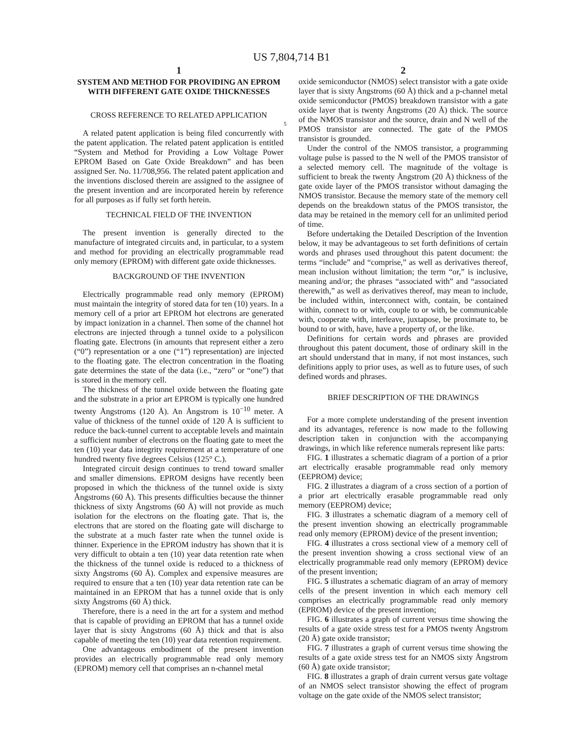US 7,804,714 B1
1
SYSTEM AND METHOD FOR PROVIDING AN EPROM WITH DIFFERENT GATE OXIDE THICKNESSES
CROSS REFERENCE TO RELATED APPLICATION
A related patent application is being filed concurrently with the patent application. The related patent application is entitled “System and Method for Providing a Low Voltage Power EPROM Based on Gate Oxide Breakdown” and has been assigned Ser. No. 11/708,956. The related patent application and the inventions disclosed therein are assigned to the assignee of the present invention and are incorporated herein by reference for all purposes as if fully set forth herein.
TECHNICAL FIELD OF THE INVENTION
The present invention is generally directed to the manufacture of integrated circuits and, in particular, to a system and method for providing an electrically programmable read only memory (EPROM) with different gate oxide thicknesses.
BACKGROUND OF THE INVENTION
Electrically programmable read only memory (EPROM) must maintain the integrity of stored data for ten (10) years. In a memory cell of a prior art EPROM hot electrons are generated by impact ionization in a channel. Then some of the channel hot electrons are injected through a tunnel oxide to a polysilicon floating gate. Electrons (in amounts that represent either a zero (“0”) representation or a one (“1”) representation) are injected to the floating gate. The electron concentration in the floating gate determines the state of the data (i.e., “zero” or “one”) that is stored in the memory cell.
The thickness of the tunnel oxide between the floating gate and the substrate in a prior art EPROM is typically one hundred twenty Ångstroms (120 Å). An Ångstrom is 10<sup>−10</sup> meter. A value of thickness of the tunnel oxide of 120 Å is sufficient to reduce the back-tunnel current to acceptable levels and maintain a sufficient number of electrons on the floating gate to meet the ten (10) year data integrity requirement at a temperature of one hundred twenty five degrees Celsius (125° C.).
Integrated circuit design continues to trend toward smaller and smaller dimensions. EPROM designs have recently been proposed in which the thickness of the tunnel oxide is sixty Ångstroms (60 Å). This presents difficulties because the thinner thickness of sixty Ångstroms (60 Å) will not provide as much isolation for the electrons on the floating gate. That is, the electrons that are stored on the floating gate will discharge to the substrate at a much faster rate when the tunnel oxide is thinner. Experience in the EPROM industry has shown that it is very difficult to obtain a ten (10) year data retention rate when the thickness of the tunnel oxide is reduced to a thickness of sixty Ångstroms (60 Å). Complex and expensive measures are required to ensure that a ten (10) year data retention rate can be maintained in an EPROM that has a tunnel oxide that is only sixty Ångstroms (60 Å) thick.
Therefore, there is a need in the art for a system and method that is capable of providing an EPROM that has a tunnel oxide layer that is sixty Ångstroms (60 Å) thick and that is also capable of meeting the ten (10) year data retention requirement.
One advantageous embodiment of the present invention provides an electrically programmable read only memory (EPROM) memory cell that comprises an n-channel metal
2
oxide semiconductor (NMOS) select transistor with a gate oxide layer that is sixty Ångstroms (60 Å) thick and a p-channel metal oxide semiconductor (PMOS) breakdown transistor with a gate oxide layer that is twenty Ångstroms (20 Å) thick.
5
The source of the NMOS transistor and the source, drain and N well of the PMOS transistor are connected. The gate of the PMOS transistor is grounded.
Under the control of the NMOS transistor, a programming voltage pulse is passed to the N well of the PMOS transistor of a selected memory cell. The magnitude of the voltage is sufficient to break the twenty Ångstrom (20 Å) thickness of the gate oxide layer of the PMOS transistor without damaging the NMOS transistor. Because the memory state of the memory cell depends on the breakdown status of the PMOS transistor, the data may be retained in the memory cell for an unlimited period of time.
Before undertaking the Detailed Description of the Invention below, it may be advantageous to set forth definitions of certain words and phrases used throughout this patent document: the terms “include” and “comprise,” as well as derivatives thereof, mean inclusion without limitation; the term “or,” is inclusive, meaning and/or; the phrases “associated with” and “associated therewith,” as well as derivatives thereof, may mean to include, be included within, interconnect with, contain, be contained within, connect to or with, couple to or with, be communicable with, cooperate with, interleave, juxtapose, be proximate to, be bound to or with, have, have a property of, or the like.
Definitions for certain words and phrases are provided throughout this patent document, those of ordinary skill in the art should understand that in many, if not most instances, such definitions apply to prior uses, as well as to future uses, of such defined words and phrases.
BRIEF DESCRIPTION OF THE DRAWINGS
For a more complete understanding of the present invention and its advantages, reference is now made to the following description taken in conjunction with the accompanying drawings, in which like reference numerals represent like parts:
FIG. 1 illustrates a schematic diagram of a portion of a prior art electrically erasable programmable read only memory (EEPROM) device;
FIG. 2 illustrates a diagram of a cross section of a portion of a prior art electrically erasable programmable read only memory (EEPROM) device;
FIG. 3 illustrates a schematic diagram of a memory cell of the present invention showing an electrically programmable read only memory (EPROM) device of the present invention;
FIG. 4 illustrates a cross sectional view of a memory cell of the present invention showing a cross sectional view of an electrically programmable read only memory (EPROM) device of the present invention;
FIG. 5 illustrates a schematic diagram of an array of memory cells of the present invention in which each memory cell comprises an electrically programmable read only memory (EPROM) device of the present invention;
FIG. 6 illustrates a graph of current versus time showing the results of a gate oxide stress test for a PMOS twenty Ångstrom (20 Å) gate oxide transistor;
FIG. 7 illustrates a graph of current versus time showing the results of a gate oxide stress test for an NMOS sixty Ångstrom (60 Å) gate oxide transistor;
FIG. 8 illustrates a graph of drain current versus gate voltage of an NMOS select transistor showing the effect of program voltage on the gate oxide of the NMOS select transistor;